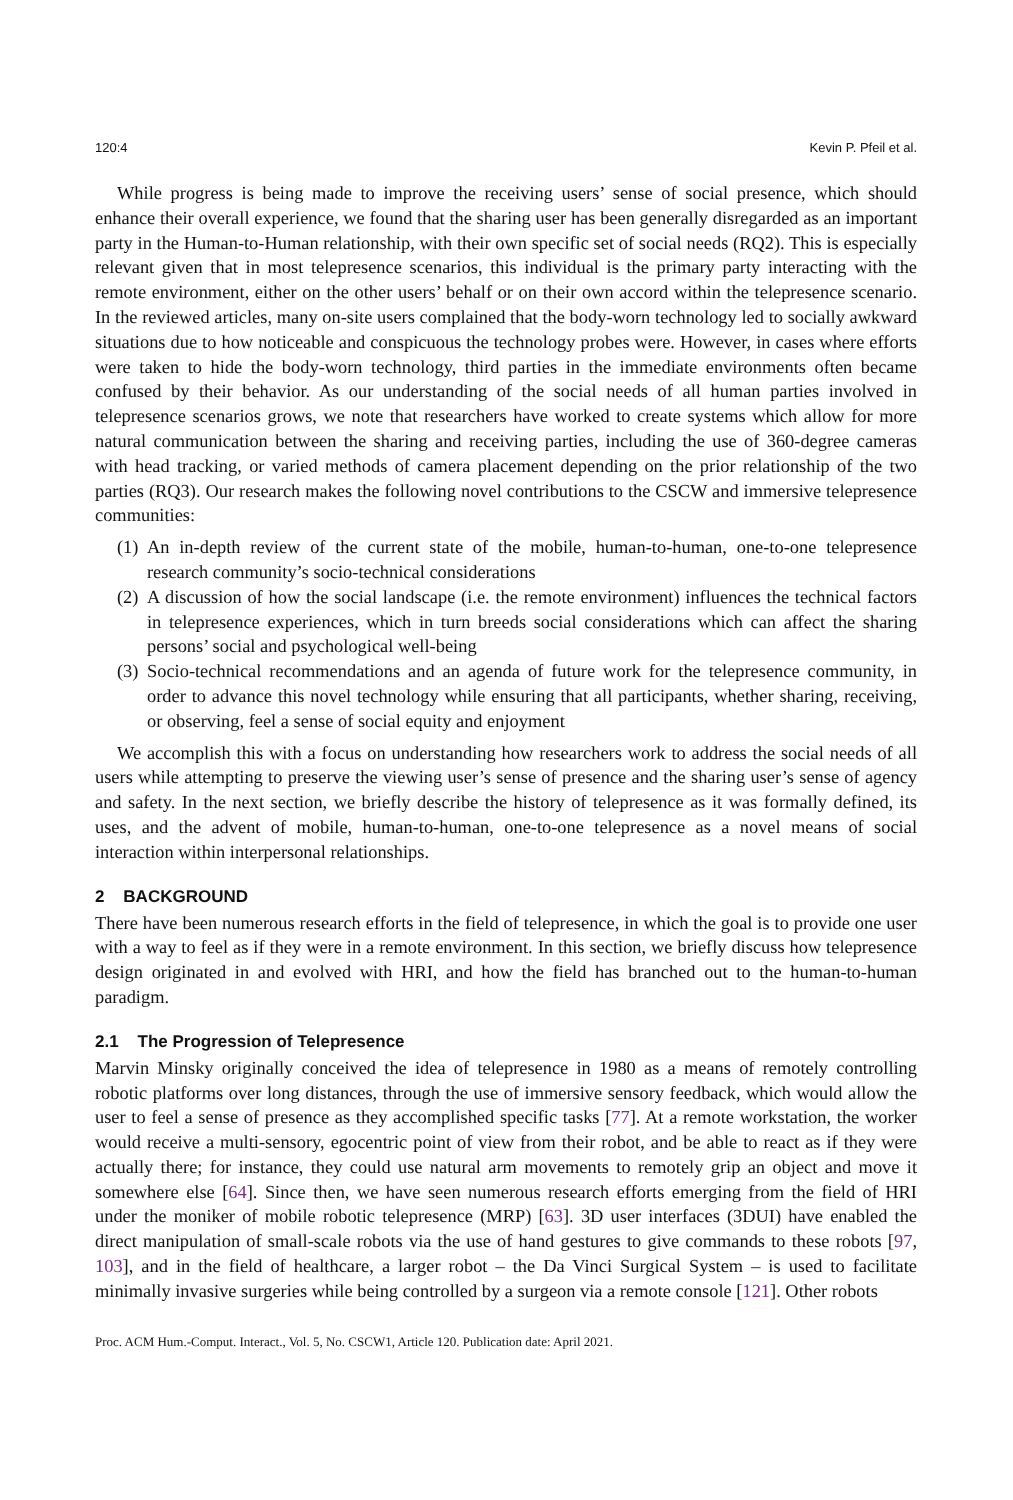120:4 Kevin P. Pfeil et al.
While progress is being made to improve the receiving users’ sense of social presence, which should enhance their overall experience, we found that the sharing user has been generally disregarded as an important party in the Human-to-Human relationship, with their own specific set of social needs (RQ2). This is especially relevant given that in most telepresence scenarios, this individual is the primary party interacting with the remote environment, either on the other users’ behalf or on their own accord within the telepresence scenario. In the reviewed articles, many on-site users complained that the body-worn technology led to socially awkward situations due to how noticeable and conspicuous the technology probes were. However, in cases where efforts were taken to hide the body-worn technology, third parties in the immediate environments often became confused by their behavior. As our understanding of the social needs of all human parties involved in telepresence scenarios grows, we note that researchers have worked to create systems which allow for more natural communication between the sharing and receiving parties, including the use of 360-degree cameras with head tracking, or varied methods of camera placement depending on the prior relationship of the two parties (RQ3). Our research makes the following novel contributions to the CSCW and immersive telepresence communities:
(1) An in-depth review of the current state of the mobile, human-to-human, one-to-one telepresence research community’s socio-technical considerations
(2) A discussion of how the social landscape (i.e. the remote environment) influences the technical factors in telepresence experiences, which in turn breeds social considerations which can affect the sharing persons’ social and psychological well-being
(3) Socio-technical recommendations and an agenda of future work for the telepresence community, in order to advance this novel technology while ensuring that all participants, whether sharing, receiving, or observing, feel a sense of social equity and enjoyment
We accomplish this with a focus on understanding how researchers work to address the social needs of all users while attempting to preserve the viewing user’s sense of presence and the sharing user’s sense of agency and safety. In the next section, we briefly describe the history of telepresence as it was formally defined, its uses, and the advent of mobile, human-to-human, one-to-one telepresence as a novel means of social interaction within interpersonal relationships.
2 BACKGROUND
There have been numerous research efforts in the field of telepresence, in which the goal is to provide one user with a way to feel as if they were in a remote environment. In this section, we briefly discuss how telepresence design originated in and evolved with HRI, and how the field has branched out to the human-to-human paradigm.
2.1 The Progression of Telepresence
Marvin Minsky originally conceived the idea of telepresence in 1980 as a means of remotely controlling robotic platforms over long distances, through the use of immersive sensory feedback, which would allow the user to feel a sense of presence as they accomplished specific tasks [77]. At a remote workstation, the worker would receive a multi-sensory, egocentric point of view from their robot, and be able to react as if they were actually there; for instance, they could use natural arm movements to remotely grip an object and move it somewhere else [64]. Since then, we have seen numerous research efforts emerging from the field of HRI under the moniker of mobile robotic telepresence (MRP) [63]. 3D user interfaces (3DUI) have enabled the direct manipulation of small-scale robots via the use of hand gestures to give commands to these robots [97, 103], and in the field of healthcare, a larger robot – the Da Vinci Surgical System – is used to facilitate minimally invasive surgeries while being controlled by a surgeon via a remote console [121]. Other robots
Proc. ACM Hum.-Comput. Interact., Vol. 5, No. CSCW1, Article 120. Publication date: April 2021.